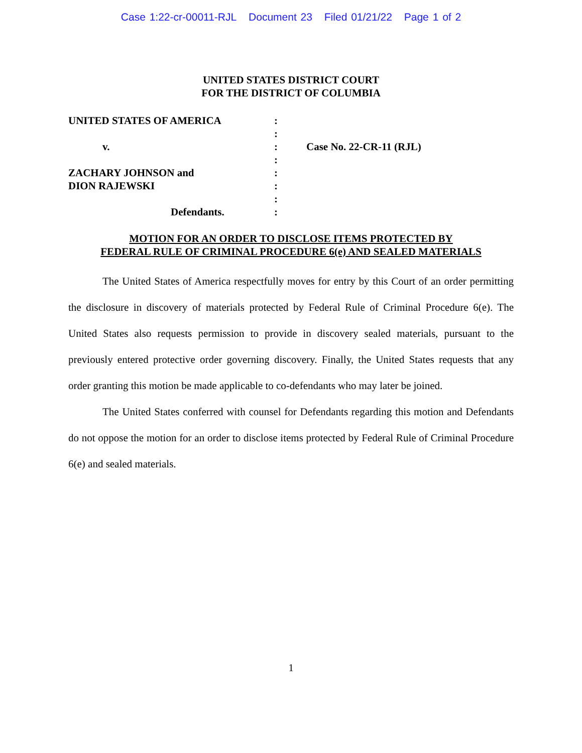Case 1:22-cr-00011-RJL Document 23 Filed 01/21/22 Page 1 of 2
UNITED STATES DISTRICT COURT
FOR THE DISTRICT OF COLUMBIA
| UNITED STATES OF AMERICA | : | |
| | : | |
| v. | : | Case No. 22-CR-11 (RJL) |
| | : | |
| ZACHARY JOHNSON and | : | |
| DION RAJEWSKI | : | |
| | : | |
| Defendants. | : | |
MOTION FOR AN ORDER TO DISCLOSE ITEMS PROTECTED BY
FEDERAL RULE OF CRIMINAL PROCEDURE 6(e) AND SEALED MATERIALS
The United States of America respectfully moves for entry by this Court of an order permitting the disclosure in discovery of materials protected by Federal Rule of Criminal Procedure 6(e). The United States also requests permission to provide in discovery sealed materials, pursuant to the previously entered protective order governing discovery. Finally, the United States requests that any order granting this motion be made applicable to co-defendants who may later be joined.
The United States conferred with counsel for Defendants regarding this motion and Defendants do not oppose the motion for an order to disclose items protected by Federal Rule of Criminal Procedure 6(e) and sealed materials.
1